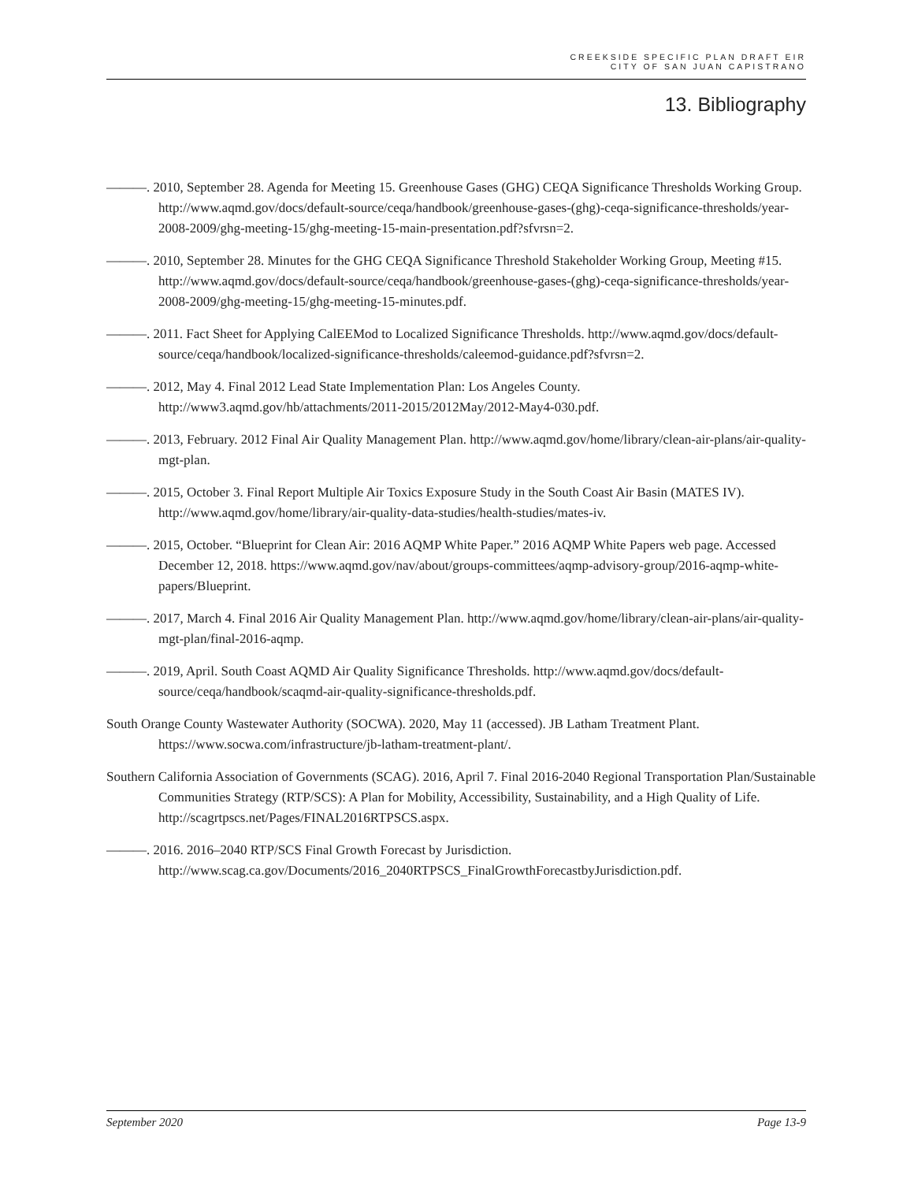CREEKSIDE SPECIFIC PLAN DRAFT EIR
CITY OF SAN JUAN CAPISTRANO
13. Bibliography
———. 2010, September 28. Agenda for Meeting 15. Greenhouse Gases (GHG) CEQA Significance Thresholds Working Group. http://www.aqmd.gov/docs/default-source/ceqa/handbook/greenhouse-gases-(ghg)-ceqa-significance-thresholds/year-2008-2009/ghg-meeting-15/ghg-meeting-15-main-presentation.pdf?sfvrsn=2.
———. 2010, September 28. Minutes for the GHG CEQA Significance Threshold Stakeholder Working Group, Meeting #15. http://www.aqmd.gov/docs/default-source/ceqa/handbook/greenhouse-gases-(ghg)-ceqa-significance-thresholds/year-2008-2009/ghg-meeting-15/ghg-meeting-15-minutes.pdf.
———. 2011. Fact Sheet for Applying CalEEMod to Localized Significance Thresholds. http://www.aqmd.gov/docs/default-source/ceqa/handbook/localized-significance-thresholds/caleemod-guidance.pdf?sfvrsn=2.
———. 2012, May 4. Final 2012 Lead State Implementation Plan: Los Angeles County. http://www3.aqmd.gov/hb/attachments/2011-2015/2012May/2012-May4-030.pdf.
———. 2013, February. 2012 Final Air Quality Management Plan. http://www.aqmd.gov/home/library/clean-air-plans/air-quality-mgt-plan.
———. 2015, October 3. Final Report Multiple Air Toxics Exposure Study in the South Coast Air Basin (MATES IV). http://www.aqmd.gov/home/library/air-quality-data-studies/health-studies/mates-iv.
———. 2015, October. “Blueprint for Clean Air: 2016 AQMP White Paper.” 2016 AQMP White Papers web page. Accessed December 12, 2018. https://www.aqmd.gov/nav/about/groups-committees/aqmp-advisory-group/2016-aqmp-white-papers/Blueprint.
———. 2017, March 4. Final 2016 Air Quality Management Plan. http://www.aqmd.gov/home/library/clean-air-plans/air-quality-mgt-plan/final-2016-aqmp.
———. 2019, April. South Coast AQMD Air Quality Significance Thresholds. http://www.aqmd.gov/docs/default-source/ceqa/handbook/scaqmd-air-quality-significance-thresholds.pdf.
South Orange County Wastewater Authority (SOCWA). 2020, May 11 (accessed). JB Latham Treatment Plant. https://www.socwa.com/infrastructure/jb-latham-treatment-plant/.
Southern California Association of Governments (SCAG). 2016, April 7. Final 2016-2040 Regional Transportation Plan/Sustainable Communities Strategy (RTP/SCS): A Plan for Mobility, Accessibility, Sustainability, and a High Quality of Life. http://scagrtpscs.net/Pages/FINAL2016RTPSCS.aspx.
———. 2016. 2016–2040 RTP/SCS Final Growth Forecast by Jurisdiction. http://www.scag.ca.gov/Documents/2016_2040RTPSCS_FinalGrowthForecastbyJurisdiction.pdf.
September 2020 Page 13-9